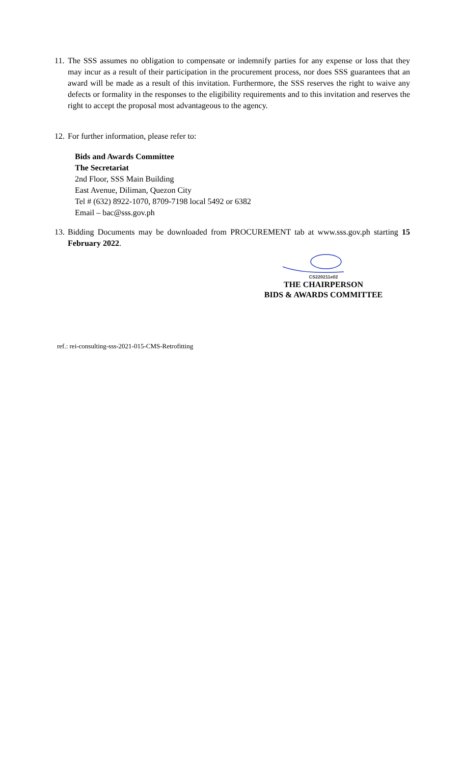11. The SSS assumes no obligation to compensate or indemnify parties for any expense or loss that they may incur as a result of their participation in the procurement process, nor does SSS guarantees that an award will be made as a result of this invitation. Furthermore, the SSS reserves the right to waive any defects or formality in the responses to the eligibility requirements and to this invitation and reserves the right to accept the proposal most advantageous to the agency.
12. For further information, please refer to:
Bids and Awards Committee
The Secretariat
2nd Floor, SSS Main Building
East Avenue, Diliman, Quezon City
Tel # (632) 8922-1070, 8709-7198 local 5492 or 6382
Email – bac@sss.gov.ph
13. Bidding Documents may be downloaded from PROCUREMENT tab at www.sss.gov.ph starting 15 February 2022.
CS220211e02
THE CHAIRPERSON
BIDS & AWARDS COMMITTEE
ref.: rei-consulting-sss-2021-015-CMS-Retrofitting